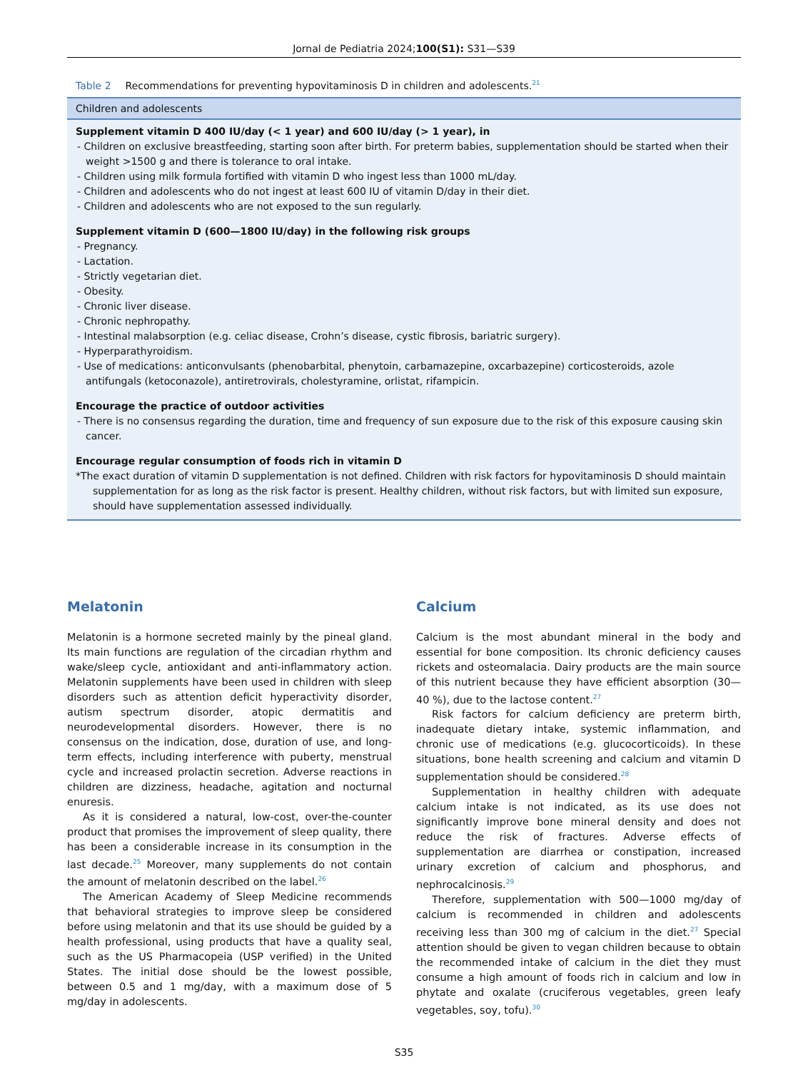Jornal de Pediatria 2024;100(S1): S31—S39
Table 2 Recommendations for preventing hypovitaminosis D in children and adolescents.<sup>21</sup>
| Children and adolescents |
| --- |
| Supplement vitamin D 400 IU/day (< 1 year) and 600 IU/day (> 1 year), in - Children on exclusive breastfeeding, starting soon after birth. For preterm babies, supplementation should be started when their weight >1500 g and there is tolerance to oral intake. - Children using milk formula fortified with vitamin D who ingest less than 1000 mL/day. - Children and adolescents who do not ingest at least 600 IU of vitamin D/day in their diet. - Children and adolescents who are not exposed to the sun regularly. Supplement vitamin D (600—1800 IU/day) in the following risk groups - Pregnancy. - Lactation. - Strictly vegetarian diet. - Obesity. - Chronic liver disease. - Chronic nephropathy. - Intestinal malabsorption (e.g. celiac disease, Crohn’s disease, cystic fibrosis, bariatric surgery). - Hyperparathyroidism. - Use of medications: anticonvulsants (phenobarbital, phenytoin, carbamazepine, oxcarbazepine) corticosteroids, azole antifungals (ketoconazole), antiretrovirals, cholestyramine, orlistat, rifampicin. Encourage the practice of outdoor activities - There is no consensus regarding the duration, time and frequency of sun exposure due to the risk of this exposure causing skin cancer. Encourage regular consumption of foods rich in vitamin D *The exact duration of vitamin D supplementation is not defined. Children with risk factors for hypovitaminosis D should maintain supplementation for as long as the risk factor is present. Healthy children, without risk factors, but with limited sun exposure, should have supplementation assessed individually. |
Melatonin
Melatonin is a hormone secreted mainly by the pineal gland. Its main functions are regulation of the circadian rhythm and wake/sleep cycle, antioxidant and anti-inflammatory action. Melatonin supplements have been used in children with sleep disorders such as attention deficit hyperactivity disorder, autism spectrum disorder, atopic dermatitis and neurodevelopmental disorders. However, there is no consensus on the indication, dose, duration of use, and long-term effects, including interference with puberty, menstrual cycle and increased prolactin secretion. Adverse reactions in children are dizziness, headache, agitation and nocturnal enuresis.
As it is considered a natural, low-cost, over-the-counter product that promises the improvement of sleep quality, there has been a considerable increase in its consumption in the last decade.<sup>25</sup> Moreover, many supplements do not contain the amount of melatonin described on the label.<sup>26</sup>
The American Academy of Sleep Medicine recommends that behavioral strategies to improve sleep be considered before using melatonin and that its use should be guided by a health professional, using products that have a quality seal, such as the US Pharmacopeia (USP verified) in the United States. The initial dose should be the lowest possible, between 0.5 and 1 mg/day, with a maximum dose of 5 mg/day in adolescents.
Calcium
Calcium is the most abundant mineral in the body and essential for bone composition. Its chronic deficiency causes rickets and osteomalacia. Dairy products are the main source of this nutrient because they have efficient absorption (30—40 %), due to the lactose content.<sup>27</sup>
Risk factors for calcium deficiency are preterm birth, inadequate dietary intake, systemic inflammation, and chronic use of medications (e.g. glucocorticoids). In these situations, bone health screening and calcium and vitamin D supplementation should be considered.<sup>28</sup>
Supplementation in healthy children with adequate calcium intake is not indicated, as its use does not significantly improve bone mineral density and does not reduce the risk of fractures. Adverse effects of supplementation are diarrhea or constipation, increased urinary excretion of calcium and phosphorus, and nephrocalcinosis.<sup>29</sup>
Therefore, supplementation with 500—1000 mg/day of calcium is recommended in children and adolescents receiving less than 300 mg of calcium in the diet.<sup>27</sup> Special attention should be given to vegan children because to obtain the recommended intake of calcium in the diet they must consume a high amount of foods rich in calcium and low in phytate and oxalate (cruciferous vegetables, green leafy vegetables, soy, tofu).<sup>30</sup>
S35